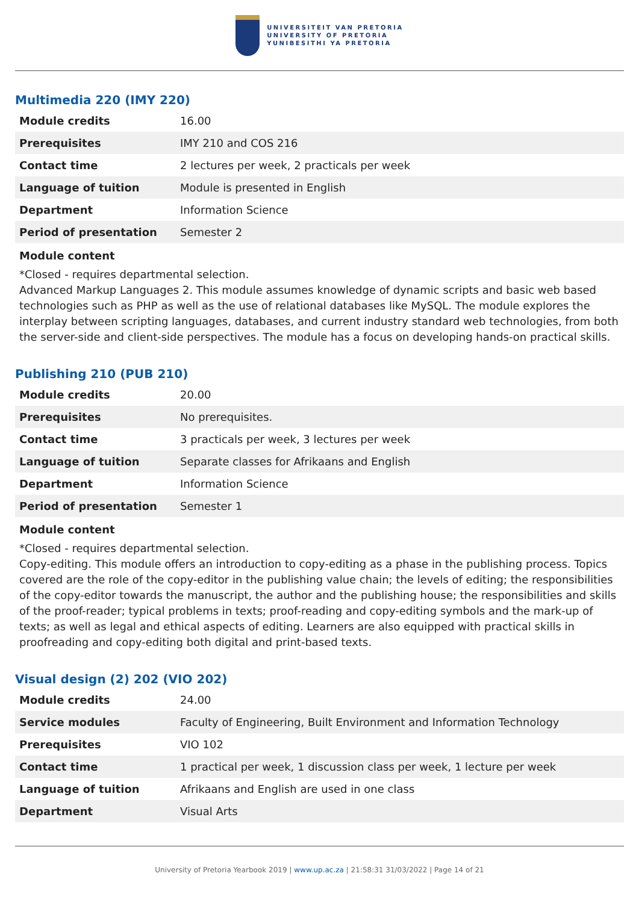UNIVERSITEIT VAN PRETORIA
UNIVERSITY OF PRETORIA
YUNIBESITHI YA PRETORIA
Multimedia 220 (IMY 220)
| Module credits | 16.00 |
| Prerequisites | IMY 210 and COS 216 |
| Contact time | 2 lectures per week, 2 practicals per week |
| Language of tuition | Module is presented in English |
| Department | Information Science |
| Period of presentation | Semester 2 |
Module content
*Closed - requires departmental selection.
Advanced Markup Languages 2. This module assumes knowledge of dynamic scripts and basic web based technologies such as PHP as well as the use of relational databases like MySQL. The module explores the interplay between scripting languages, databases, and current industry standard web technologies, from both the server-side and client-side perspectives. The module has a focus on developing hands-on practical skills.
Publishing 210 (PUB 210)
| Module credits | 20.00 |
| Prerequisites | No prerequisites. |
| Contact time | 3 practicals per week, 3 lectures per week |
| Language of tuition | Separate classes for Afrikaans and English |
| Department | Information Science |
| Period of presentation | Semester 1 |
Module content
*Closed - requires departmental selection.
Copy-editing. This module offers an introduction to copy-editing as a phase in the publishing process. Topics covered are the role of the copy-editor in the publishing value chain; the levels of editing; the responsibilities of the copy-editor towards the manuscript, the author and the publishing house; the responsibilities and skills of the proof-reader; typical problems in texts; proof-reading and copy-editing symbols and the mark-up of texts; as well as legal and ethical aspects of editing. Learners are also equipped with practical skills in proofreading and copy-editing both digital and print-based texts.
Visual design (2) 202 (VIO 202)
| Module credits | 24.00 |
| Service modules | Faculty of Engineering, Built Environment and Information Technology |
| Prerequisites | VIO 102 |
| Contact time | 1 practical per week, 1 discussion class per week, 1 lecture per week |
| Language of tuition | Afrikaans and English are used in one class |
| Department | Visual Arts |
University of Pretoria Yearbook 2019 | www.up.ac.za | 21:58:31 31/03/2022 | Page 14 of 21